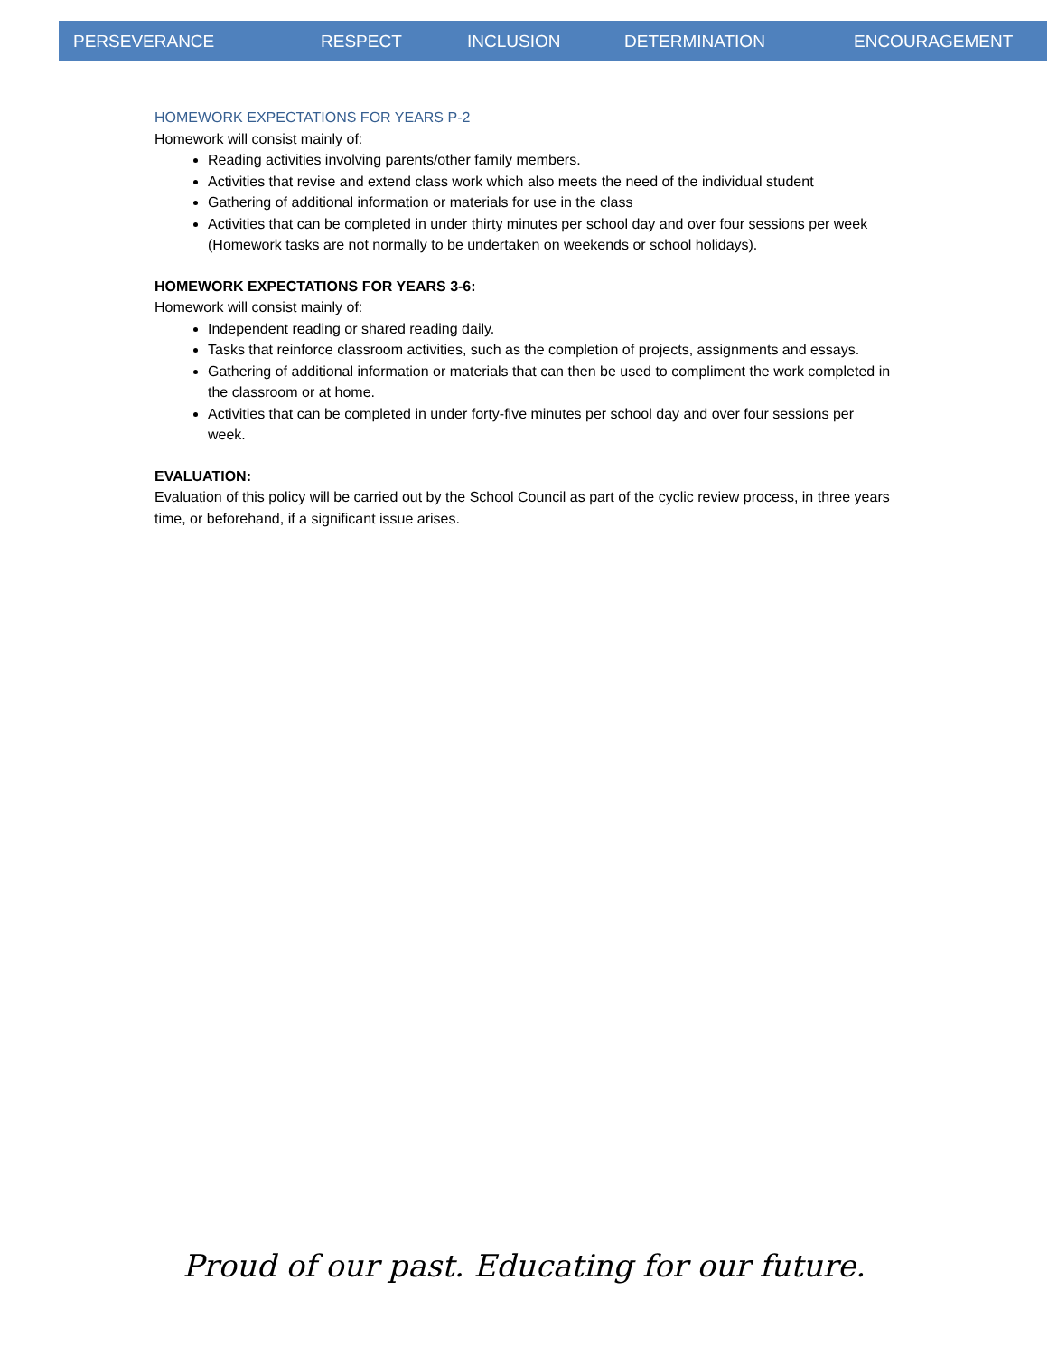PERSEVERANCE RESPECT INCLUSION DETERMINATION ENCOURAGEMENT
HOMEWORK EXPECTATIONS FOR YEARS P-2
Homework will consist mainly of:
Reading activities involving parents/other family members.
Activities that revise and extend class work which also meets the need of the individual student
Gathering of additional information or materials for use in the class
Activities that can be completed in under thirty minutes per school day and over four sessions per week (Homework tasks are not normally to be undertaken on weekends or school holidays).
HOMEWORK EXPECTATIONS FOR YEARS 3-6:
Homework will consist mainly of:
Independent reading or shared reading daily.
Tasks that reinforce classroom activities, such as the completion of projects, assignments and essays.
Gathering of additional information or materials that can then be used to compliment the work completed in the classroom or at home.
Activities that can be completed in under forty-five minutes per school day and over four sessions per week.
EVALUATION:
Evaluation of this policy will be carried out by the School Council as part of the cyclic review process, in three years time, or beforehand, if a significant issue arises.
Proud of our past. Educating for our future.